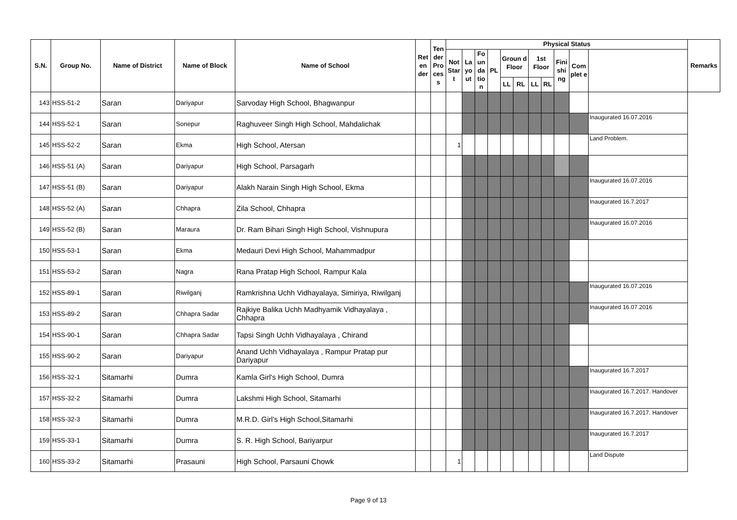| S.N. | Group No. | Name of District | Name of Block | Name of School | Ret en der | Ten der Pro ces s | Physical Status | | | | | | | | | | | Remarks |
| --- | --- | --- | --- | --- | --- | --- | --- | --- | --- | --- | --- | --- | --- | --- | --- | --- | --- | --- |
| | | | | | | | Not Star t | La yo ut | Fo un da tio n | PL | Groun d Floor | | 1st Floor | | Fini shi ng | Com plet e | | |
| | | | | | | | | | | | LL | RL | LL | RL | | | | |
| 143 | HSS-51-2 | Saran | Dariyapur | Sarvoday High School, Bhagwanpur | | | | | | | | | | | | | | |
| 144 | HSS-52-1 | Saran | Sonepur | Raghuveer Singh High School, Mahdalichak | | | | | | | | | | | | | Inaugurated 16.07.2016 | |
| 145 | HSS-52-2 | Saran | Ekma | High School, Atersan | | | 1 | | | | | | | | | | Land Problem. | |
| 146 | HSS-51 (A) | Saran | Dariyapur | High School, Parsagarh | | | | | | | | | | | | | | |
| 147 | HSS-51 (B) | Saran | Dariyapur | Alakh Narain Singh High School, Ekma | | | | | | | | | | | | | Inaugurated 16.07.2016 | |
| 148 | HSS-52 (A) | Saran | Chhapra | Zila School, Chhapra | | | | | | | | | | | | | Inaugurated 16.7.2017 | |
| 149 | HSS-52 (B) | Saran | Maraura | Dr. Ram Bihari Singh High School, Vishnupura | | | | | | | | | | | | | Inaugurated 16.07.2016 | |
| 150 | HSS-53-1 | Saran | Ekma | Medauri Devi High School, Mahammadpur | | | | | | | | | | | | | | |
| 151 | HSS-53-2 | Saran | Nagra | Rana Pratap High School, Rampur Kala | | | | | | | | | | | | | | |
| 152 | HSS-89-1 | Saran | Riwilganj | Ramkrishna Uchh Vidhayalaya, Simiriya, Riwilganj | | | | | | | | | | | | | Inaugurated 16.07.2016 | |
| 153 | HSS-89-2 | Saran | Chhapra Sadar | Rajkiye Balika Uchh Madhyamik Vidhayalaya , Chhapra | | | | | | | | | | | | | Inaugurated 16.07.2016 | |
| 154 | HSS-90-1 | Saran | Chhapra Sadar | Tapsi Singh Uchh Vidhayalaya , Chirand | | | | | | | | | | | | | | |
| 155 | HSS-90-2 | Saran | Dariyapur | Anand Uchh Vidhayalaya , Rampur Pratap pur Dariyapur | | | | | | | | | | | | | | |
| 156 | HSS-32-1 | Sitamarhi | Dumra | Kamla Girl's High School, Dumra | | | | | | | | | | | | | Inaugurated 16.7.2017 | |
| 157 | HSS-32-2 | Sitamarhi | Dumra | Lakshmi High School, Sitamarhi | | | | | | | | | | | | | Inaugurated 16.7.2017. Handover | |
| 158 | HSS-32-3 | Sitamarhi | Dumra | M.R.D. Girl's High School,Sitamarhi | | | | | | | | | | | | | Inaugurated 16.7.2017. Handover | |
| 159 | HSS-33-1 | Sitamarhi | Dumra | S. R. High School, Bariyarpur | | | | | | | | | | | | | Inaugurated 16.7.2017 | |
| 160 | HSS-33-2 | Sitamarhi | Prasauni | High School, Parsauni Chowk | | | 1 | | | | | | | | | | Land Dispute | |
Page 9 of 13